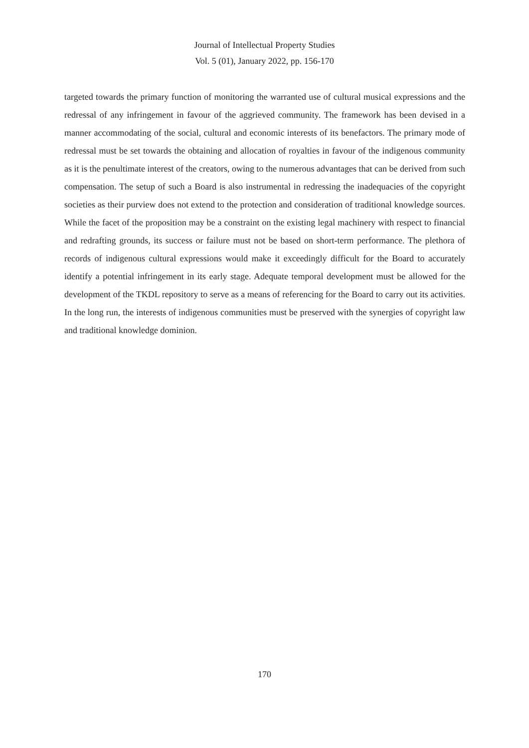Journal of Intellectual Property Studies
Vol. 5 (01), January 2022, pp. 156-170
targeted towards the primary function of monitoring the warranted use of cultural musical expressions and the redressal of any infringement in favour of the aggrieved community. The framework has been devised in a manner accommodating of the social, cultural and economic interests of its benefactors. The primary mode of redressal must be set towards the obtaining and allocation of royalties in favour of the indigenous community as it is the penultimate interest of the creators, owing to the numerous advantages that can be derived from such compensation. The setup of such a Board is also instrumental in redressing the inadequacies of the copyright societies as their purview does not extend to the protection and consideration of traditional knowledge sources. While the facet of the proposition may be a constraint on the existing legal machinery with respect to financial and redrafting grounds, its success or failure must not be based on short-term performance. The plethora of records of indigenous cultural expressions would make it exceedingly difficult for the Board to accurately identify a potential infringement in its early stage. Adequate temporal development must be allowed for the development of the TKDL repository to serve as a means of referencing for the Board to carry out its activities. In the long run, the interests of indigenous communities must be preserved with the synergies of copyright law and traditional knowledge dominion.
170